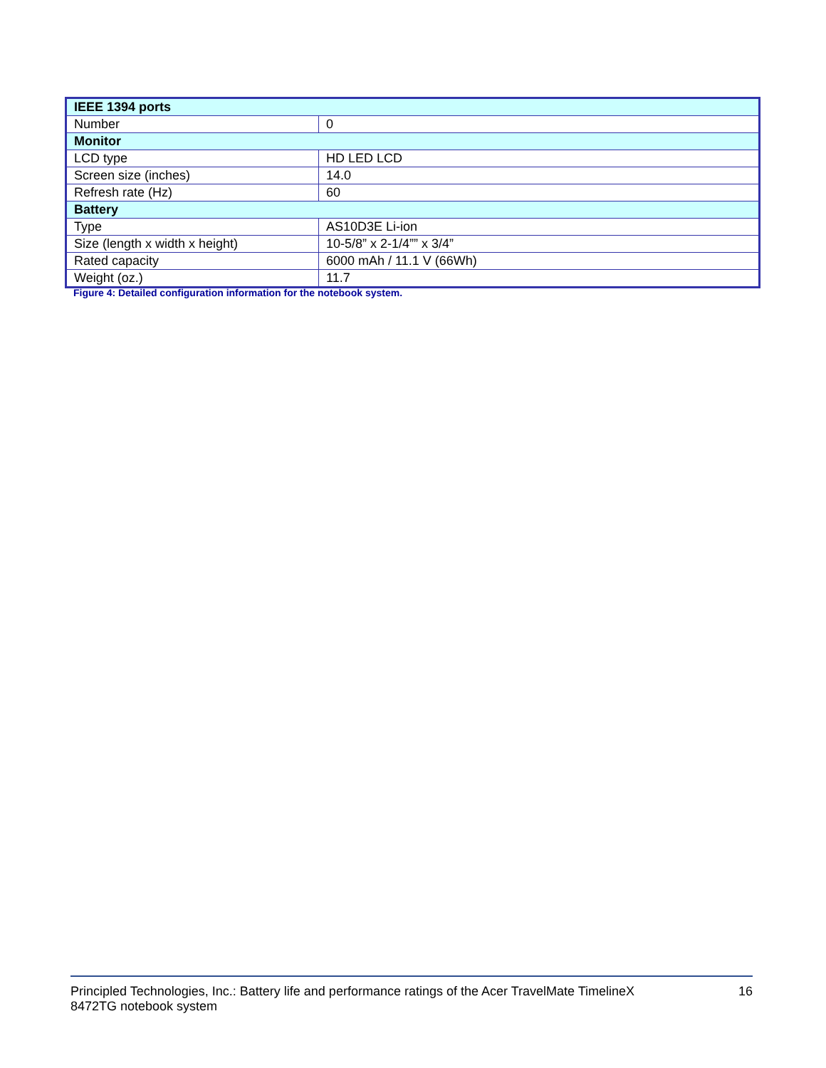| IEEE 1394 ports | |
| Number | 0 |
| Monitor | |
| LCD type | HD LED LCD |
| Screen size (inches) | 14.0 |
| Refresh rate (Hz) | 60 |
| Battery | |
| Type | AS10D3E Li-ion |
| Size (length x width x height) | 10-5/8” x 2-1/4”” x 3/4” |
| Rated capacity | 6000 mAh / 11.1 V (66Wh) |
| Weight (oz.) | 11.7 |
Figure 4: Detailed configuration information for the notebook system.
Principled Technologies, Inc.: Battery life and performance ratings of the Acer TravelMate TimelineX
8472TG notebook system
16